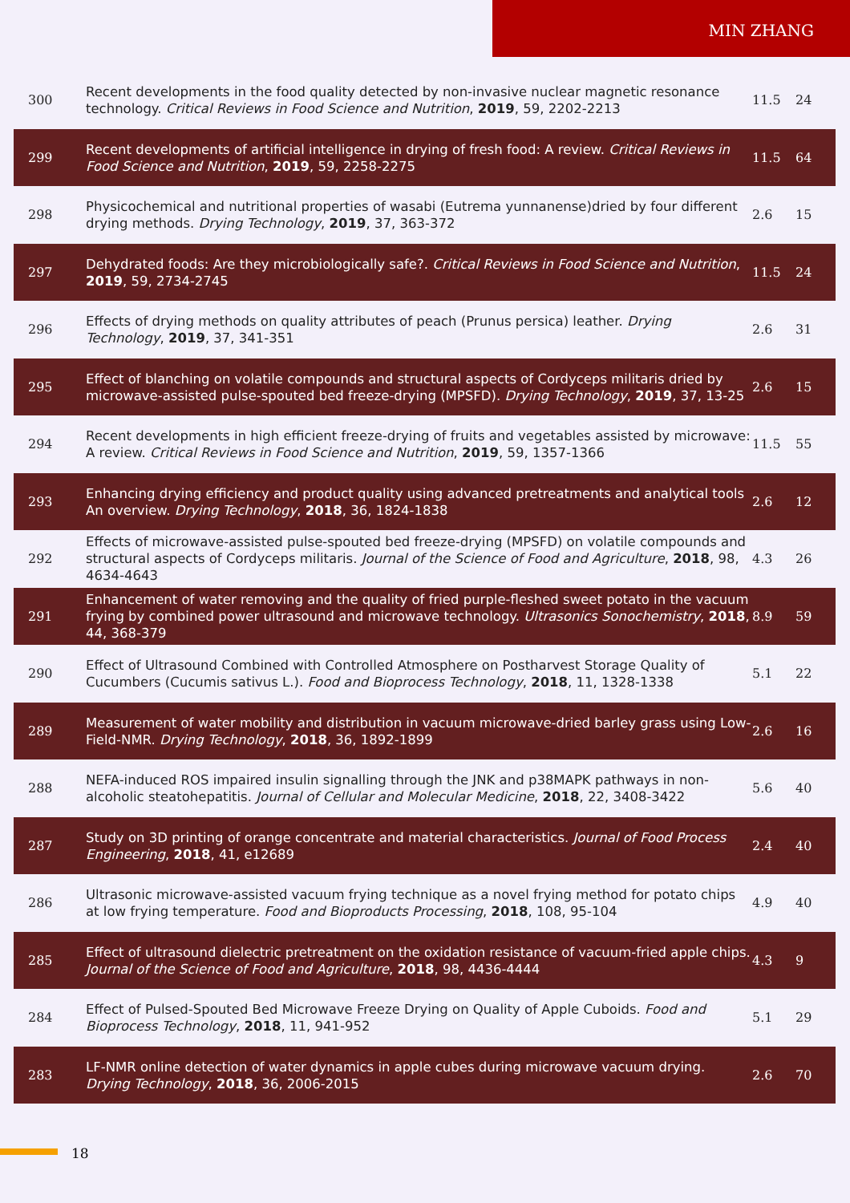MIN ZHANG
| 300 | Recent developments in the food quality detected by non-invasive nuclear magnetic resonance technology. Critical Reviews in Food Science and Nutrition , 2019 , 59, 2202-2213 | 11.5 | 24 |
| 299 | Recent developments of artificial intelligence in drying of fresh food: A review. Critical Reviews in Food Science and Nutrition , 2019 , 59, 2258-2275 | 11.5 | 64 |
| 298 | Physicochemical and nutritional properties of wasabi (Eutrema yunnanense)dried by four different drying methods. Drying Technology , 2019 , 37, 363-372 | 2.6 | 15 |
| 297 | Dehydrated foods: Are they microbiologically safe?. Critical Reviews in Food Science and Nutrition , 2019 , 59, 2734-2745 | 11.5 | 24 |
| 296 | Effects of drying methods on quality attributes of peach (Prunus persica) leather. Drying Technology , 2019 , 37, 341-351 | 2.6 | 31 |
| 295 | Effect of blanching on volatile compounds and structural aspects of Cordyceps militaris dried by microwave-assisted pulse-spouted bed freeze-drying (MPSFD). Drying Technology , 2019 , 37, 13-25 | 2.6 | 15 |
| 294 | Recent developments in high efficient freeze-drying of fruits and vegetables assisted by microwave: A review. Critical Reviews in Food Science and Nutrition , 2019 , 59, 1357-1366 | 11.5 | 55 |
| 293 | Enhancing drying efficiency and product quality using advanced pretreatments and analytical tools An overview. Drying Technology , 2018 , 36, 1824-1838 | 2.6 | 12 |
| 292 | Effects of microwave-assisted pulse-spouted bed freeze-drying (MPSFD) on volatile compounds and structural aspects of Cordyceps militaris. Journal of the Science of Food and Agriculture , 2018 , 98, 4634-4643 | 4.3 | 26 |
| 291 | Enhancement of water removing and the quality of fried purple-fleshed sweet potato in the vacuum frying by combined power ultrasound and microwave technology. Ultrasonics Sonochemistry , 2018 , 44, 368-379 | 8.9 | 59 |
| 290 | Effect of Ultrasound Combined with Controlled Atmosphere on Postharvest Storage Quality of Cucumbers (Cucumis sativus L.). Food and Bioprocess Technology , 2018 , 11, 1328-1338 | 5.1 | 22 |
| 289 | Measurement of water mobility and distribution in vacuum microwave-dried barley grass using Low-Field-NMR. Drying Technology , 2018 , 36, 1892-1899 | 2.6 | 16 |
| 288 | NEFA-induced ROS impaired insulin signalling through the JNK and p38MAPK pathways in non-alcoholic steatohepatitis. Journal of Cellular and Molecular Medicine , 2018 , 22, 3408-3422 | 5.6 | 40 |
| 287 | Study on 3D printing of orange concentrate and material characteristics. Journal of Food Process Engineering , 2018 , 41, e12689 | 2.4 | 40 |
| 286 | Ultrasonic microwave-assisted vacuum frying technique as a novel frying method for potato chips at low frying temperature. Food and Bioproducts Processing , 2018 , 108, 95-104 | 4.9 | 40 |
| 285 | Effect of ultrasound dielectric pretreatment on the oxidation resistance of vacuum-fried apple chips. Journal of the Science of Food and Agriculture , 2018 , 98, 4436-4444 | 4.3 | 9 |
| 284 | Effect of Pulsed-Spouted Bed Microwave Freeze Drying on Quality of Apple Cuboids. Food and Bioprocess Technology , 2018 , 11, 941-952 | 5.1 | 29 |
| 283 | LF-NMR online detection of water dynamics in apple cubes during microwave vacuum drying. Drying Technology , 2018 , 36, 2006-2015 | 2.6 | 70 |
18